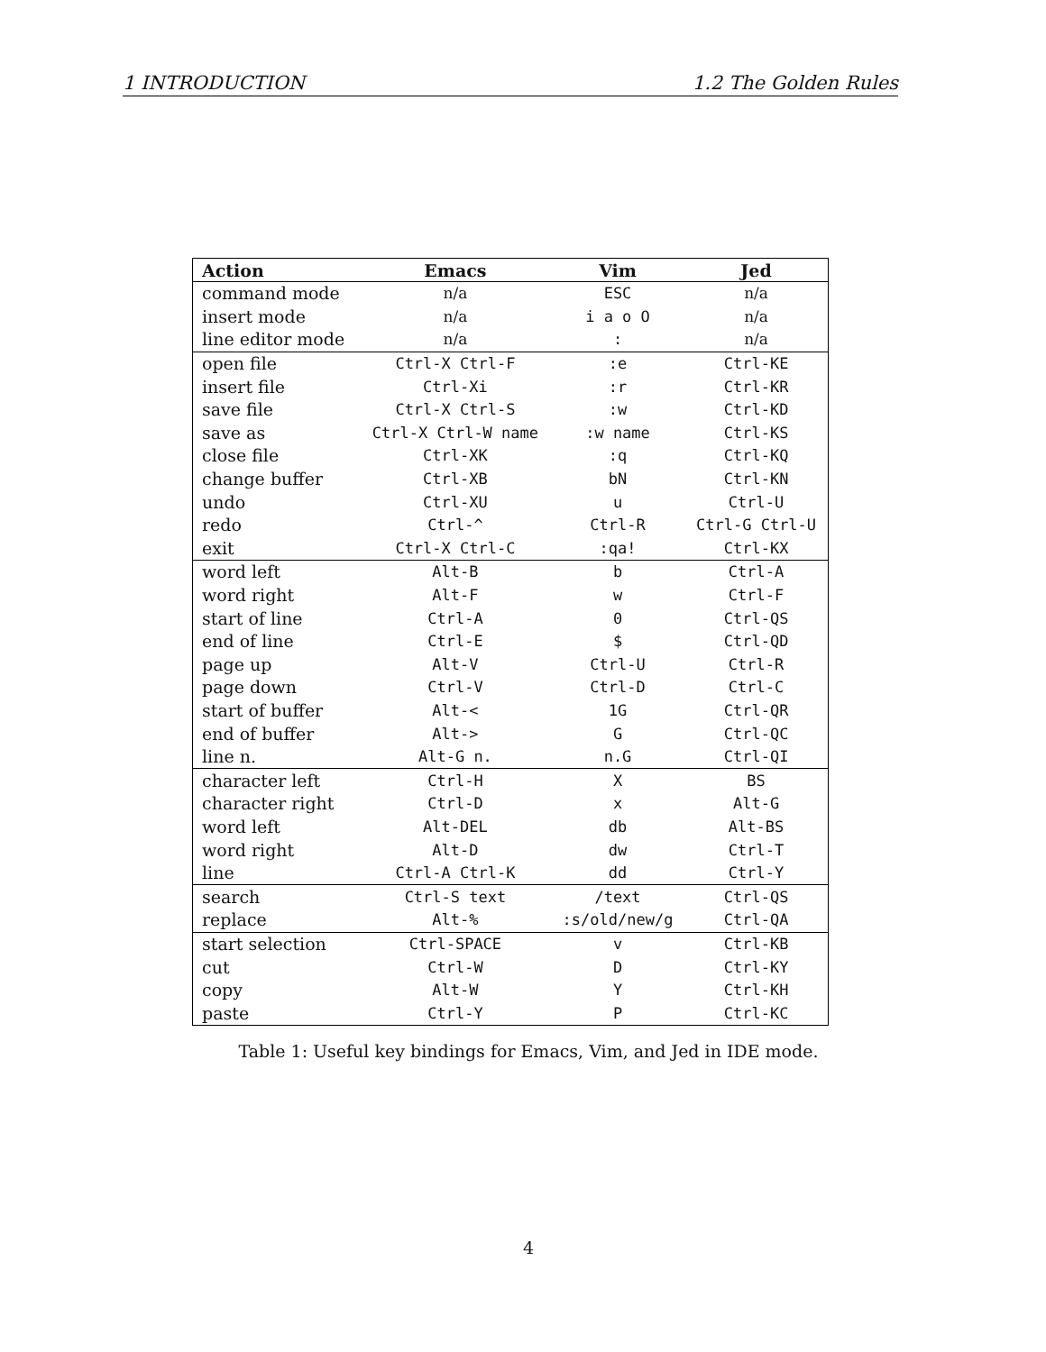1 INTRODUCTION 1.2 The Golden Rules
| Action | Emacs | Vim | Jed |
| --- | --- | --- | --- |
| command mode | n/a | ESC | n/a |
| insert mode | n/a | i a o O | n/a |
| line editor mode | n/a | : | n/a |
| open file | Ctrl-X Ctrl-F | :e | Ctrl-KE |
| insert file | Ctrl-Xi | :r | Ctrl-KR |
| save file | Ctrl-X Ctrl-S | :w | Ctrl-KD |
| save as | Ctrl-X Ctrl-W name | :w name | Ctrl-KS |
| close file | Ctrl-XK | :q | Ctrl-KQ |
| change buffer | Ctrl-XB | bN | Ctrl-KN |
| undo | Ctrl-XU | u | Ctrl-U |
| redo | Ctrl-^ | Ctrl-R | Ctrl-G Ctrl-U |
| exit | Ctrl-X Ctrl-C | :qa! | Ctrl-KX |
| word left | Alt-B | b | Ctrl-A |
| word right | Alt-F | w | Ctrl-F |
| start of line | Ctrl-A | 0 | Ctrl-QS |
| end of line | Ctrl-E | $ | Ctrl-QD |
| page up | Alt-V | Ctrl-U | Ctrl-R |
| page down | Ctrl-V | Ctrl-D | Ctrl-C |
| start of buffer | Alt-< | 1G | Ctrl-QR |
| end of buffer | Alt-> | G | Ctrl-QC |
| line n. | Alt-G n. | n.G | Ctrl-QI |
| character left | Ctrl-H | X | BS |
| character right | Ctrl-D | x | Alt-G |
| word left | Alt-DEL | db | Alt-BS |
| word right | Alt-D | dw | Ctrl-T |
| line | Ctrl-A Ctrl-K | dd | Ctrl-Y |
| search | Ctrl-S text | /text | Ctrl-QS |
| replace | Alt-% | :s/old/new/g | Ctrl-QA |
| start selection | Ctrl-SPACE | v | Ctrl-KB |
| cut | Ctrl-W | D | Ctrl-KY |
| copy | Alt-W | Y | Ctrl-KH |
| paste | Ctrl-Y | P | Ctrl-KC |
Table 1: Useful key bindings for Emacs, Vim, and Jed in IDE mode.
4